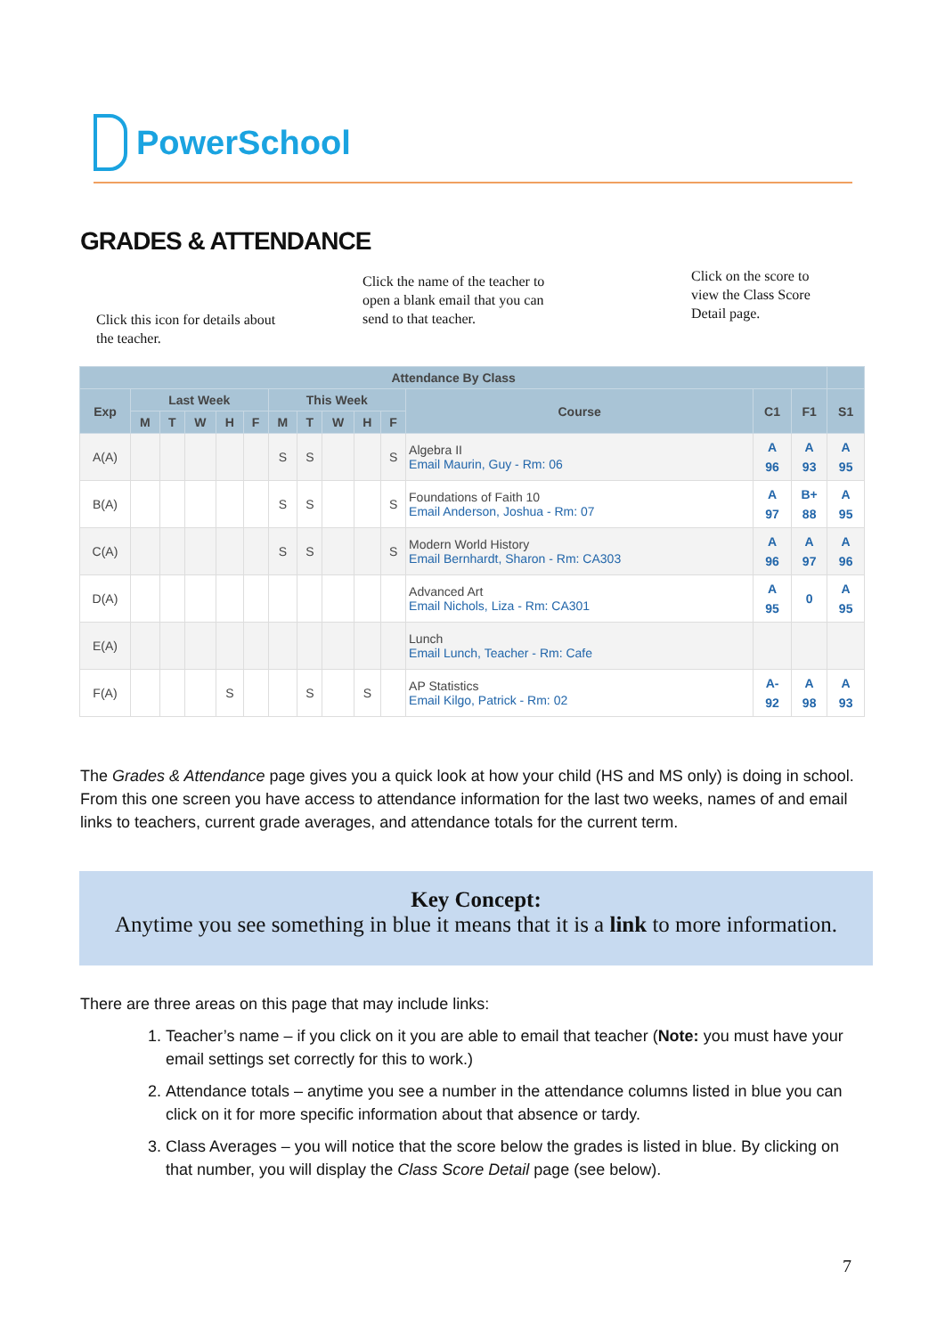PowerSchool
GRADES & ATTENDANCE
Click this icon for details about
the teacher.
Click the name of the teacher to
open a blank email that you can
send to that teacher.
Click on the score to
view the Class Score
Detail page.
| Attendance By Class | | | | | | | | | | | | | | |
| --- | --- | --- | --- | --- | --- | --- | --- | --- | --- | --- | --- | --- | --- | --- |
| Exp | Last Week | | | | | This Week | | | | | Course | C1 | F1 | S1 |
| | M | T | W | H | F | M | T | W | H | F | | | | |
| A(A) | | | | | | S | S | | | S | Algebra II Email Maurin, Guy - Rm: 06 | A 96 | A 93 | A 95 |
| B(A) | | | | | | S | S | | | S | Foundations of Faith 10 Email Anderson, Joshua - Rm: 07 | A 97 | B+ 88 | A 95 |
| C(A) | | | | | | S | S | | | S | Modern World History Email Bernhardt, Sharon - Rm: CA303 | A 96 | A 97 | A 96 |
| D(A) | | | | | | | | | | | Advanced Art Email Nichols, Liza - Rm: CA301 | A 95 | 0 | A 95 |
| E(A) | | | | | | | | | | | Lunch Email Lunch, Teacher - Rm: Cafe | | | |
| F(A) | | | | S | | | S | | S | | AP Statistics Email Kilgo, Patrick - Rm: 02 | A- 92 | A 98 | A 93 |
The Grades & Attendance page gives you a quick look at how your child (HS and MS only) is doing in school. From this one screen you have access to attendance information for the last two weeks, names of and email links to teachers, current grade averages, and attendance totals for the current term.
Key Concept:
Anytime you see something in blue it means that it is a link to more information.
There are three areas on this page that may include links:
1. Teacher’s name – if you click on it you are able to email that teacher (Note: you must have your email settings set correctly for this to work.)
2. Attendance totals – anytime you see a number in the attendance columns listed in blue you can click on it for more specific information about that absence or tardy.
3. Class Averages – you will notice that the score below the grades is listed in blue. By clicking on that number, you will display the Class Score Detail page (see below).
7